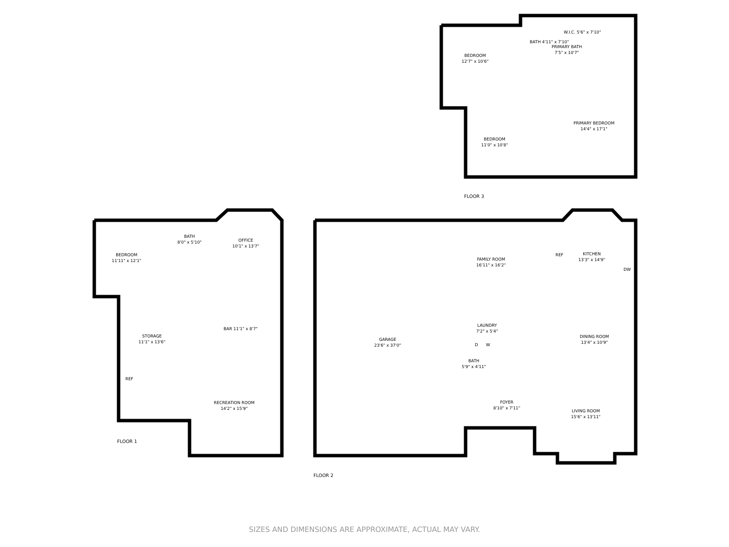BEDROOM
12'7" x 10'6"
PRIMARY BATH
7'5" x 10'7"
BATH 4'11" x 7'10"
W.I.C. 5'6" x 7'10"
BEDROOM
11'0" x 10'8"
PRIMARY BEDROOM
14'4" x 17'1"
FLOOR 3
BEDROOM
11'11" x 12'1"
BATH
8'0" x 5'10"
OFFICE
10'1" x 13'7"
BAR 11'1" x 8'7"
STORAGE
11'1" x 13'6"
REF
RECREATION ROOM
14'2" x 15'9"
FLOOR 1
GARAGE
23'6" x 37'0"
FAMILY ROOM
16'11" x 16'2"
REF
KITCHEN
13'3" x 14'9"
DW
LAUNDRY
7'2" x 5'4"
D W
DINING ROOM
13'4" x 10'9"
BATH
5'9" x 4'11"
FOYER
8'10" x 7'11"
LIVING ROOM
15'6" x 13'11"
FLOOR 2
SIZES AND DIMENSIONS ARE APPROXIMATE, ACTUAL MAY VARY.